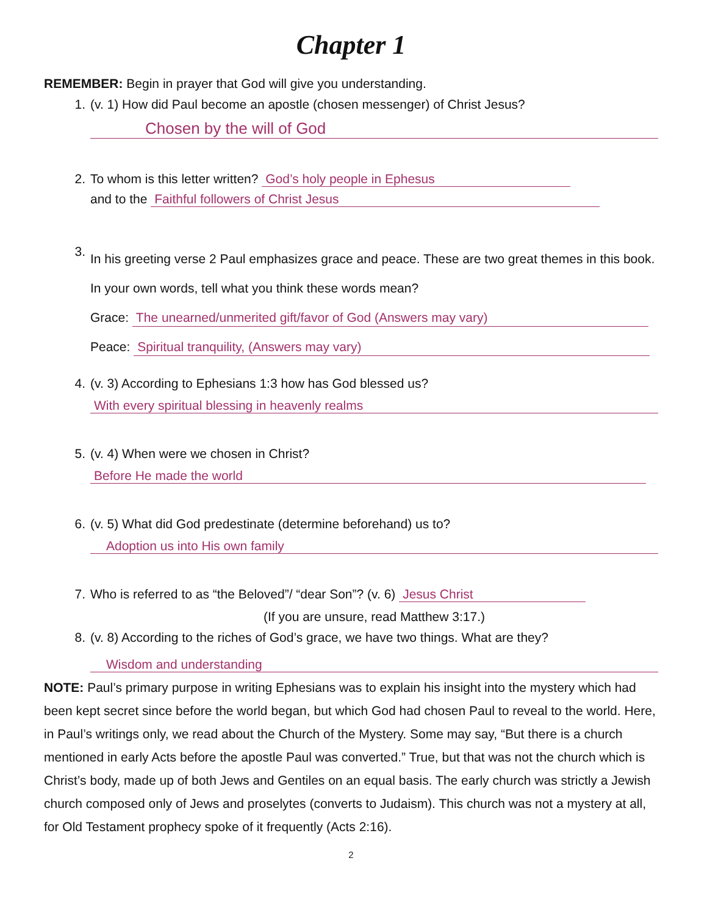Chapter 1
REMEMBER: Begin in prayer that God will give you understanding.
1. (v. 1) How did Paul become an apostle (chosen messenger) of Christ Jesus?
Chosen by the will of God
2. To whom is this letter written? God’s holy people in Ephesus
and to the Faithful followers of Christ Jesus
3.
In his greeting verse 2 Paul emphasizes grace and peace. These are two great themes in this book. In your own words, tell what you think these words mean?
Grace: The unearned/unmerited gift/favor of God (Answers may vary)
Peace: Spiritual tranquility, (Answers may vary)
4. (v. 3) According to Ephesians 1:3 how has God blessed us?
With every spiritual blessing in heavenly realms
5. (v. 4) When were we chosen in Christ?
Before He made the world
6. (v. 5) What did God predestinate (determine beforehand) us to?
Adoption us into His own family
7. Who is referred to as “the Beloved”/ “dear Son”? (v. 6) Jesus Christ
(If you are unsure, read Matthew 3:17.)
8. (v. 8) According to the riches of God’s grace, we have two things. What are they?
Wisdom and understanding
NOTE: Paul’s primary purpose in writing Ephesians was to explain his insight into the mystery which had been kept secret since before the world began, but which God had chosen Paul to reveal to the world. Here, in Paul’s writings only, we read about the Church of the Mystery. Some may say, “But there is a church mentioned in early Acts before the apostle Paul was converted.” True, but that was not the church which is Christ’s body, made up of both Jews and Gentiles on an equal basis. The early church was strictly a Jewish church composed only of Jews and proselytes (converts to Judaism). This church was not a mystery at all, for Old Testament prophecy spoke of it frequently (Acts 2:16).
2